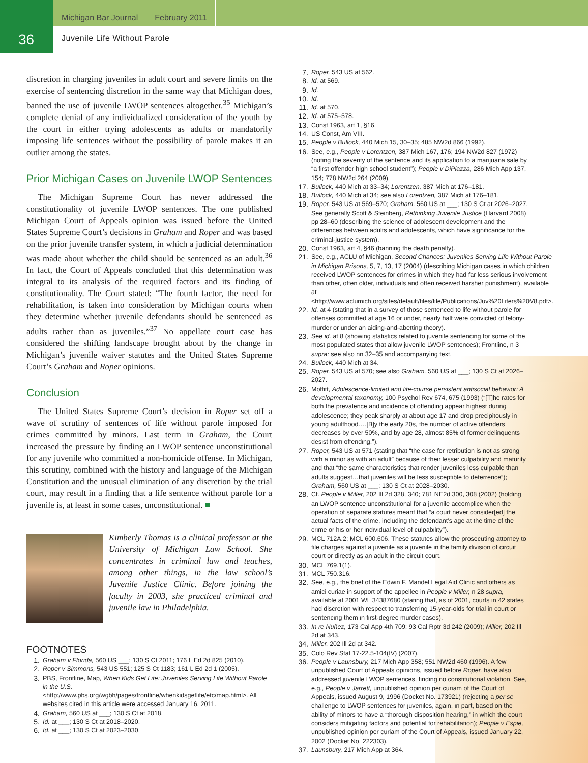36
Michigan Bar Journal February 2011
Juvenile Life Without Parole
discretion in charging juveniles in adult court and severe limits on the exercise of sentencing discretion in the same way that Michigan does, banned the use of juvenile LWOP sentences altogether.<sup>35</sup> Michigan’s complete denial of any individualized consideration of the youth by the court in either trying adolescents as adults or mandatorily imposing life sentences without the possibility of parole makes it an outlier among the states.
Prior Michigan Cases on Juvenile LWOP Sentences
The Michigan Supreme Court has never addressed the constitutionality of juvenile LWOP sentences. The one published Michigan Court of Appeals opinion was issued before the United States Supreme Court’s decisions in Graham and Roper and was based on the prior juvenile transfer system, in which a judicial determination was made about whether the child should be sentenced as an adult.<sup>36</sup> In fact, the Court of Appeals concluded that this determination was integral to its analysis of the required factors and its finding of constitutionality. The Court stated: “The fourth factor, the need for rehabilitation, is taken into consideration by Michigan courts when they determine whether juvenile defendants should be sentenced as adults rather than as juveniles.”<sup>37</sup> No appellate court case has considered the shifting landscape brought about by the change in Michigan’s juvenile waiver statutes and the United States Supreme Court’s Graham and Roper opinions.
Conclusion
The United States Supreme Court’s decision in Roper set off a wave of scrutiny of sentences of life without parole imposed for crimes committed by minors. Last term in Graham, the Court increased the pressure by finding an LWOP sentence unconstitutional for any juvenile who committed a non-homicide offense. In Michigan, this scrutiny, combined with the history and language of the Michigan Constitution and the unusual elimination of any discretion by the trial court, may result in a finding that a life sentence without parole for a juvenile is, at least in some cases, unconstitutional. ■
Kimberly Thomas is a clinical professor at the University of Michigan Law School. She concentrates in criminal law and teaches, among other things, in the law school’s Juvenile Justice Clinic. Before joining the faculty in 2003, she practiced criminal and juvenile law in Philadelphia.
FOOTNOTES
1. Graham v Florida, 560 US ___; 130 S Ct 2011; 176 L Ed 2d 825 (2010).
2. Roper v Simmons, 543 US 551; 125 S Ct 1183; 161 L Ed 2d 1 (2005).
3. PBS, Frontline, Map, When Kids Get Life: Juveniles Serving Life Without Parole in the U.S. <http://www.pbs.org/wgbh/pages/frontline/whenkidsgetlife/etc/map.html>. All websites cited in this article were accessed January 16, 2011.
4. Graham, 560 US at ___; 130 S Ct at 2018.
5. Id. at ___; 130 S Ct at 2018–2020.
6. Id. at ___; 130 S Ct at 2023–2030.
7. Roper, 543 US at 562.
8. Id. at 569.
9. Id.
10. Id.
11. Id. at 570.
12. Id. at 575–578.
13. Const 1963, art 1, §16.
14. US Const, Am VIII.
15. People v Bullock, 440 Mich 15, 30–35; 485 NW2d 866 (1992).
16. See, e.g., People v Lorentzen, 387 Mich 167, 176; 194 NW2d 827 (1972) (noting the severity of the sentence and its application to a marijuana sale by “a first offender high school student”); People v DiPiazza, 286 Mich App 137, 154; 778 NW2d 264 (2009).
17. Bullock, 440 Mich at 33–34; Lorentzen, 387 Mich at 176–181.
18. Bullock, 440 Mich at 34; see also Lorentzen, 387 Mich at 176–181.
19. Roper, 543 US at 569–570; Graham, 560 US at ___; 130 S Ct at 2026–2027. See generally Scott & Steinberg, Rethinking Juvenile Justice (Harvard 2008) pp 28–60 (describing the science of adolescent development and the differences between adults and adolescents, which have significance for the criminal-justice system).
20. Const 1963, art 4, §46 (banning the death penalty).
21. See, e.g., ACLU of Michigan, Second Chances: Juveniles Serving Life Without Parole in Michigan Prisons, 5, 7, 13, 17 (2004) (describing Michigan cases in which children received LWOP sentences for crimes in which they had far less serious involvement than other, often older, individuals and often received harsher punishment), available at <http://www.aclumich.org/sites/default/files/file/Publications/Juv%20Lifers%20V8.pdf>.
22. Id. at 4 (stating that in a survey of those sentenced to life without parole for offenses committed at age 16 or under, nearly half were convicted of felony-murder or under an aiding-and-abetting theory).
23. See id. at 8 (showing statistics related to juvenile sentencing for some of the most populated states that allow juvenile LWOP sentences); Frontline, n 3 supra; see also nn 32–35 and accompanying text.
24. Bullock, 440 Mich at 34.
25. Roper, 543 US at 570; see also Graham, 560 US at ___; 130 S Ct at 2026–2027.
26. Moffitt, Adolescence-limited and life-course persistent antisocial behavior: A developmental taxonomy, 100 Psychol Rev 674, 675 (1993) (“[T]he rates for both the prevalence and incidence of offending appear highest during adolescence; they peak sharply at about age 17 and drop precipitously in young adulthood.…[B]y the early 20s, the number of active offenders decreases by over 50%, and by age 28, almost 85% of former delinquents desist from offending.”).
27. Roper, 543 US at 571 (stating that “the case for retribution is not as strong with a minor as with an adult” because of their lesser culpability and maturity and that “the same characteristics that render juveniles less culpable than adults suggest…that juveniles will be less susceptible to deterrence”); Graham, 560 US at ___; 130 S Ct at 2028–2030.
28. Cf. People v Miller, 202 Ill 2d 328, 340; 781 NE2d 300, 308 (2002) (holding an LWOP sentence unconstitutional for a juvenile accomplice when the operation of separate statutes meant that “a court never consider[ed] the actual facts of the crime, including the defendant’s age at the time of the crime or his or her individual level of culpability”).
29. MCL 712A.2; MCL 600.606. These statutes allow the prosecuting attorney to file charges against a juvenile as a juvenile in the family division of circuit court or directly as an adult in the circuit court.
30. MCL 769.1(1).
31. MCL 750.316.
32. See, e.g., the brief of the Edwin F. Mandel Legal Aid Clinic and others as amici curiae in support of the appellee in People v Miller, n 28 supra, available at 2001 WL 34387680 (stating that, as of 2001, courts in 42 states had discretion with respect to transferring 15-year-olds for trial in court or sentencing them in first-degree murder cases).
33. In re Nuñez, 173 Cal App 4th 709; 93 Cal Rptr 3d 242 (2009); Miller, 202 Ill 2d at 343.
34. Miller, 202 Ill 2d at 342.
35. Colo Rev Stat 17-22.5-104(IV) (2007).
36. People v Launsbury, 217 Mich App 358; 551 NW2d 460 (1996). A few unpublished Court of Appeals opinions, issued before Roper, have also addressed juvenile LWOP sentences, finding no constitutional violation. See, e.g., People v Jarrett, unpublished opinion per curiam of the Court of Appeals, issued August 9, 1996 (Docket No. 173921) (rejecting a per se challenge to LWOP sentences for juveniles, again, in part, based on the ability of minors to have a “thorough disposition hearing,” in which the court considers mitigating factors and potential for rehabilitation); People v Espie, unpublished opinion per curiam of the Court of Appeals, issued January 22, 2002 (Docket No. 222303).
37. Launsbury, 217 Mich App at 364.